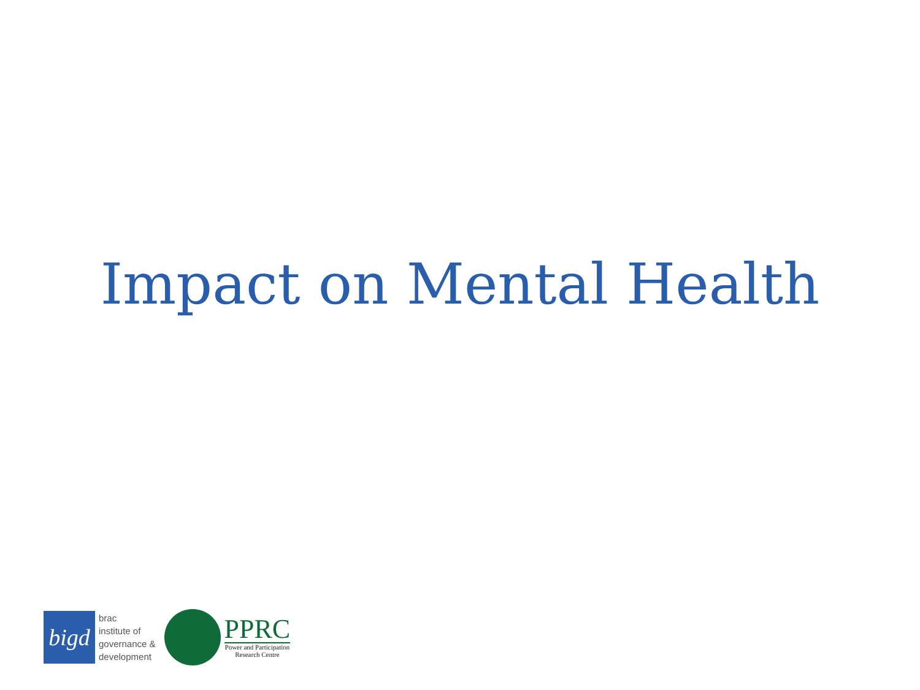Impact on Mental Health
bigd
brac
institute of
governance &
development
PPRC
Power and Participation
Research Centre